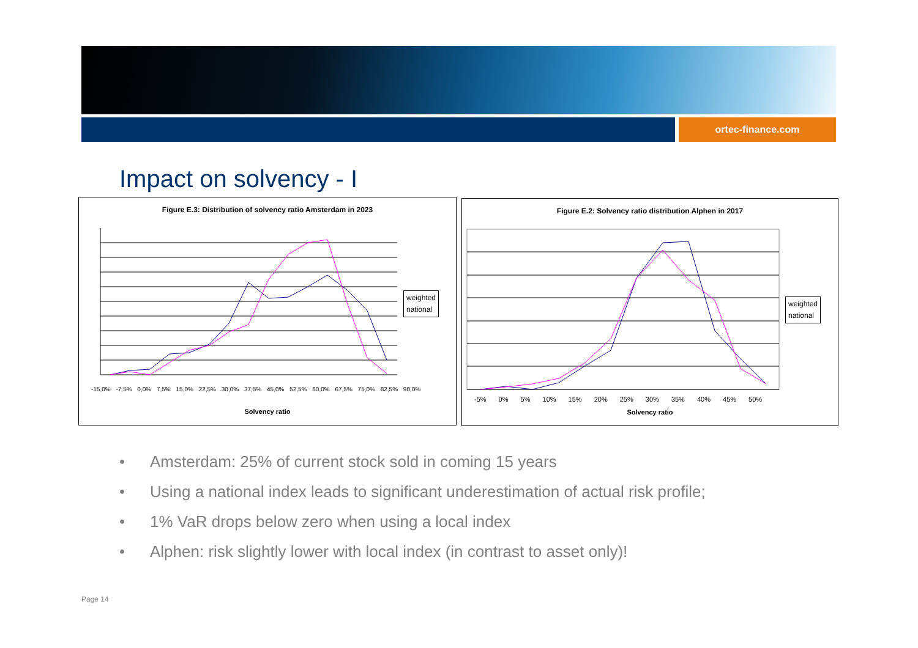ortec-finance.com
Impact on solvency - I
Figure E.3: Distribution of solvency ratio Amsterdam in 2023
weighted
national
-15,0% -7,5% 0,0% 7,5% 15,0% 22,5% 30,0% 37,5% 45,0% 52,5% 60,0% 67,5% 75,0% 82,5% 90,0%
Solvency ratio
Figure E.2: Solvency ratio distribution Alphen in 2017
weighted
national
-5% 0% 5% 10% 15% 20% 25% 30% 35% 40% 45% 50%
Solvency ratio
• Amsterdam: 25% of current stock sold in coming 15 years
• Using a national index leads to significant underestimation of actual risk profile;
• 1% VaR drops below zero when using a local index
• Alphen: risk slightly lower with local index (in contrast to asset only)!
Page 14